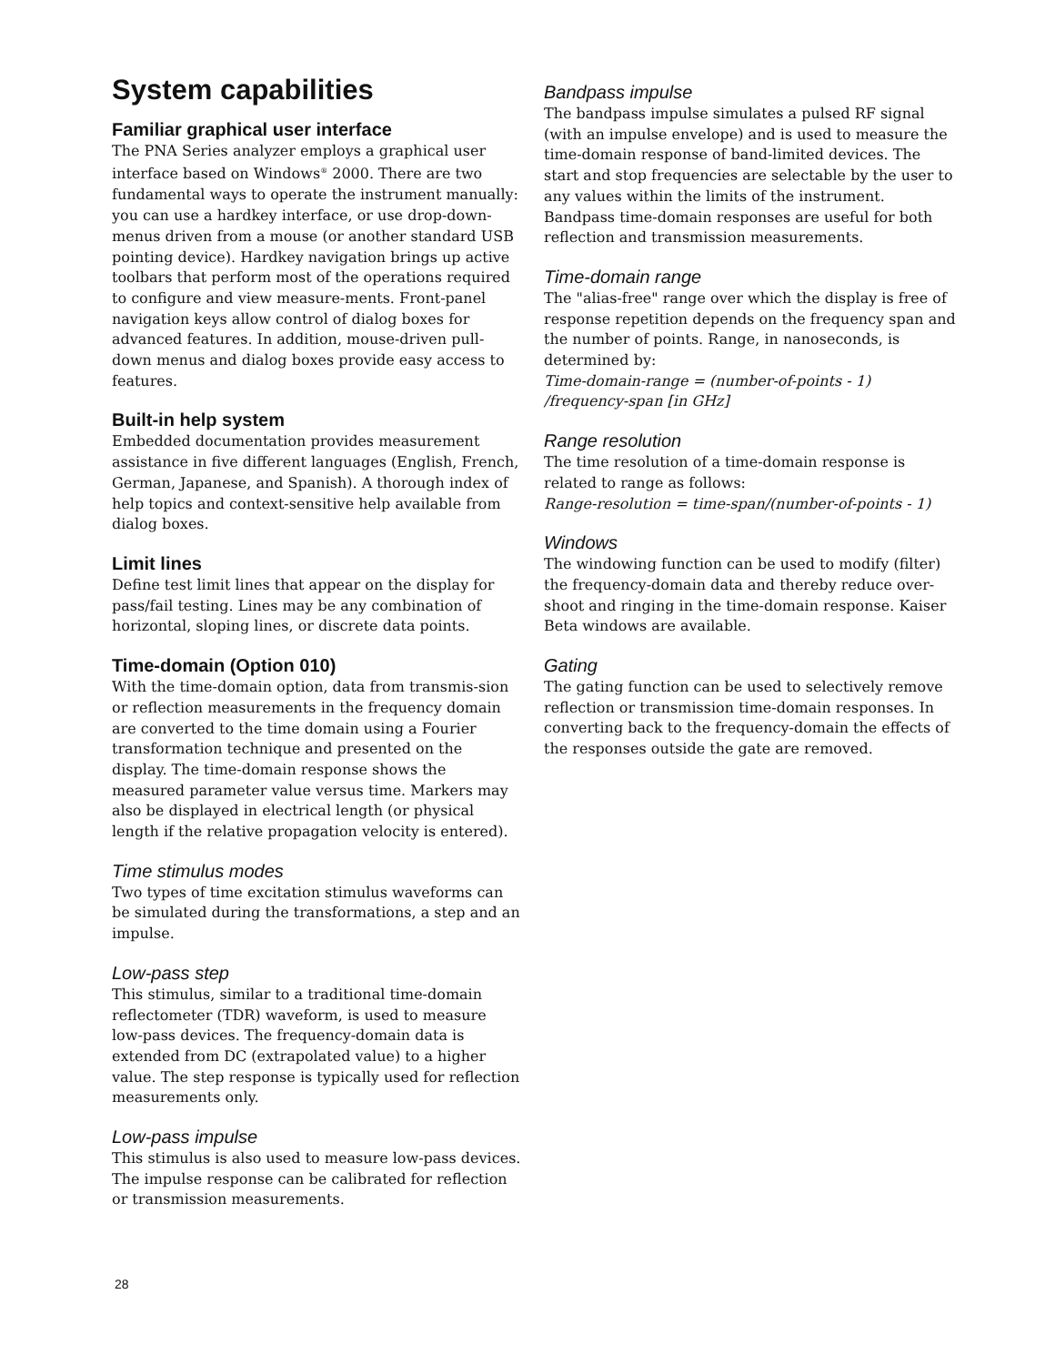System capabilities
Familiar graphical user interface
The PNA Series analyzer employs a graphical user interface based on Windows<sup>®</sup> 2000. There are two fundamental ways to operate the instrument manually: you can use a hardkey interface, or use drop-down-menus driven from a mouse (or another standard USB pointing device). Hardkey navigation brings up active toolbars that perform most of the operations required to configure and view measure-ments. Front-panel navigation keys allow control of dialog boxes for advanced features. In addition, mouse-driven pull-down menus and dialog boxes provide easy access to features.
Built-in help system
Embedded documentation provides measurement assistance in five different languages (English, French, German, Japanese, and Spanish). A thorough index of help topics and context-sensitive help available from dialog boxes.
Limit lines
Define test limit lines that appear on the display for pass/fail testing. Lines may be any combination of horizontal, sloping lines, or discrete data points.
Time-domain (Option 010)
With the time-domain option, data from transmis-sion or reflection measurements in the frequency domain are converted to the time domain using a Fourier transformation technique and presented on the display. The time-domain response shows the measured parameter value versus time. Markers may also be displayed in electrical length (or physical length if the relative propagation velocity is entered).
Time stimulus modes
Two types of time excitation stimulus waveforms can be simulated during the transformations, a step and an impulse.
Low-pass step
This stimulus, similar to a traditional time-domain reflectometer (TDR) waveform, is used to measure low-pass devices. The frequency-domain data is extended from DC (extrapolated value) to a higher value. The step response is typically used for reflection measurements only.
Low-pass impulse
This stimulus is also used to measure low-pass devices. The impulse response can be calibrated for reflection or transmission measurements.
Bandpass impulse
The bandpass impulse simulates a pulsed RF signal (with an impulse envelope) and is used to measure the time-domain response of band-limited devices. The start and stop frequencies are selectable by the user to any values within the limits of the instrument. Bandpass time-domain responses are useful for both reflection and transmission measurements.
Time-domain range
The "alias-free" range over which the display is free of response repetition depends on the frequency span and the number of points. Range, in nanoseconds, is determined by:
Time-domain-range = (number-of-points - 1) /frequency-span [in GHz]
Range resolution
The time resolution of a time-domain response is related to range as follows:
Range-resolution = time-span/(number-of-points - 1)
Windows
The windowing function can be used to modify (filter) the frequency-domain data and thereby reduce over-shoot and ringing in the time-domain response. Kaiser Beta windows are available.
Gating
The gating function can be used to selectively remove reflection or transmission time-domain responses. In converting back to the frequency-domain the effects of the responses outside the gate are removed.
28